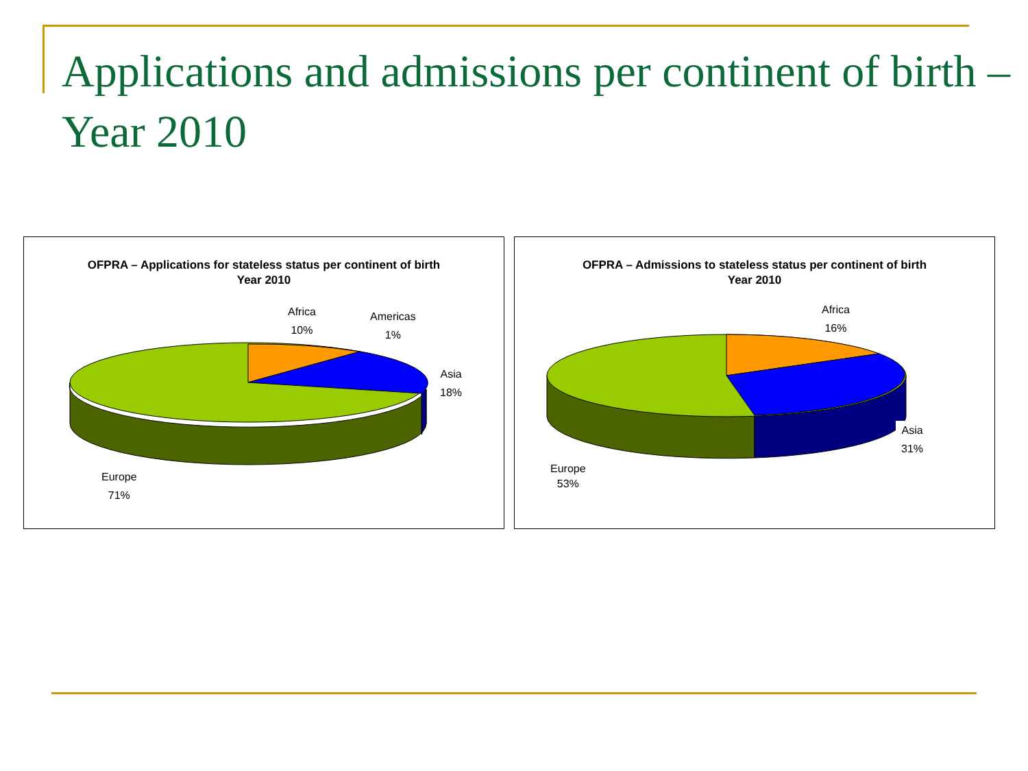Applications and admissions per continent of birth – Year 2010
OFPRA – Applications for stateless status per continent of birth
Year 2010
Africa
10%
Americas
1%
Asia
18%
Europe
71%
OFPRA – Admissions to stateless status per continent of birth
Year 2010
Africa
16%
Asia
31%
Europe
53%